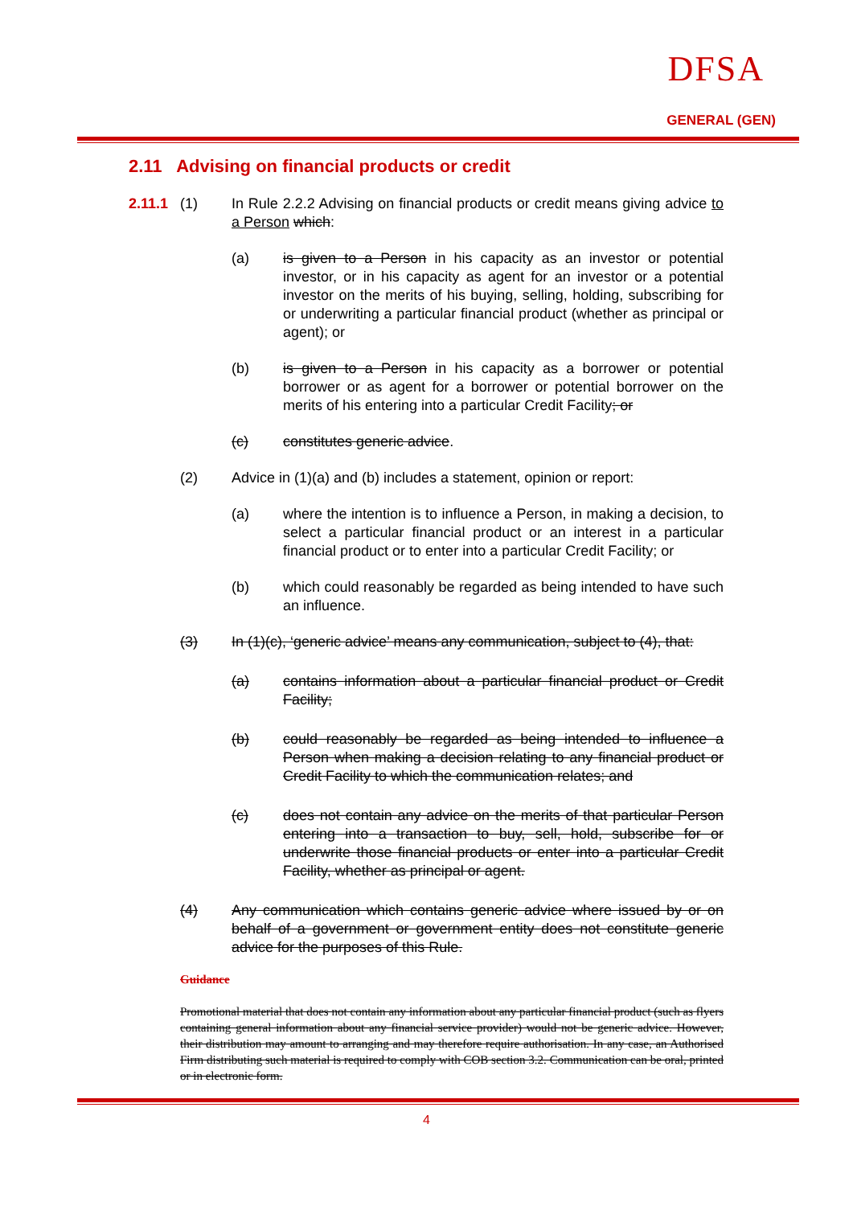DFSA
GENERAL (GEN)
2.11 Advising on financial products or credit
2.11.1
(1) In Rule 2.2.2 Advising on financial products or credit means giving advice to a Person which:
(a) is given to a Person in his capacity as an investor or potential investor, or in his capacity as agent for an investor or a potential investor on the merits of his buying, selling, holding, subscribing for or underwriting a particular financial product (whether as principal or agent); or
(b) is given to a Person in his capacity as a borrower or potential borrower or as agent for a borrower or potential borrower on the merits of his entering into a particular Credit Facility; or
(c) constitutes generic advice.
(2) Advice in (1)(a) and (b) includes a statement, opinion or report:
(a) where the intention is to influence a Person, in making a decision, to select a particular financial product or an interest in a particular financial product or to enter into a particular Credit Facility; or
(b) which could reasonably be regarded as being intended to have such an influence.
(3) In (1)(c), ‘generic advice’ means any communication, subject to (4), that:
(a) contains information about a particular financial product or Credit Facility;
(b) could reasonably be regarded as being intended to influence a Person when making a decision relating to any financial product or Credit Facility to which the communication relates; and
(c) does not contain any advice on the merits of that particular Person entering into a transaction to buy, sell, hold, subscribe for or underwrite those financial products or enter into a particular Credit Facility, whether as principal or agent.
(4) Any communication which contains generic advice where issued by or on behalf of a government or government entity does not constitute generic advice for the purposes of this Rule.
Guidance
Promotional material that does not contain any information about any particular financial product (such as flyers containing general information about any financial service provider) would not be generic advice. However, their distribution may amount to arranging and may therefore require authorisation. In any case, an Authorised Firm distributing such material is required to comply with COB section 3.2. Communication can be oral, printed or in electronic form.
4